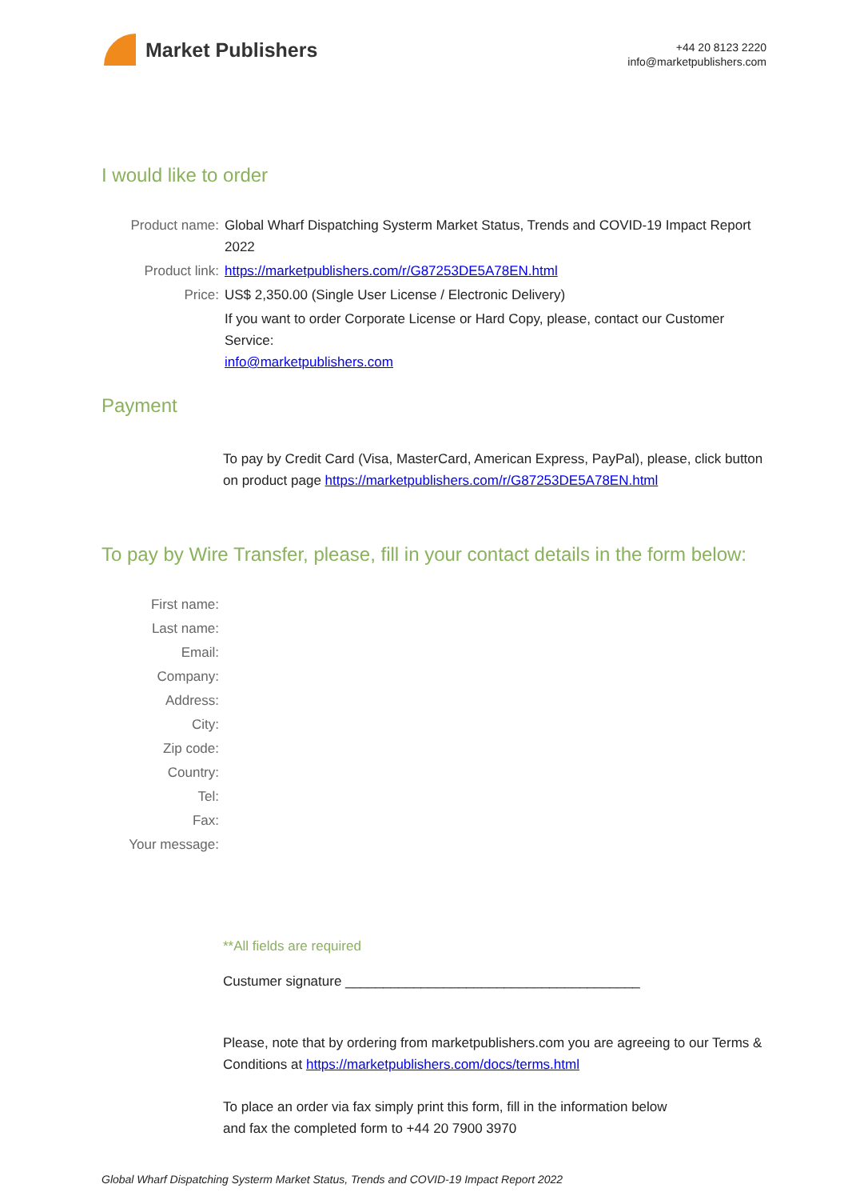Market Publishers
+44 20 8123 2220
info@marketpublishers.com
I would like to order
Product name: Global Wharf Dispatching Systerm Market Status, Trends and COVID-19 Impact Report 2022
Product link: https://marketpublishers.com/r/G87253DE5A78EN.html
Price: US$ 2,350.00 (Single User License / Electronic Delivery)
If you want to order Corporate License or Hard Copy, please, contact our Customer Service:
info@marketpublishers.com
Payment
To pay by Credit Card (Visa, MasterCard, American Express, PayPal), please, click button on product page https://marketpublishers.com/r/G87253DE5A78EN.html
To pay by Wire Transfer, please, fill in your contact details in the form below:
First name:
Last name:
Email:
Company:
Address:
City:
Zip code:
Country:
Tel:
Fax:
Your message:
**All fields are required
Custumer signature _______________________________________
Please, note that by ordering from marketpublishers.com you are agreeing to our Terms & Conditions at https://marketpublishers.com/docs/terms.html
To place an order via fax simply print this form, fill in the information below
and fax the completed form to +44 20 7900 3970
Global Wharf Dispatching Systerm Market Status, Trends and COVID-19 Impact Report 2022